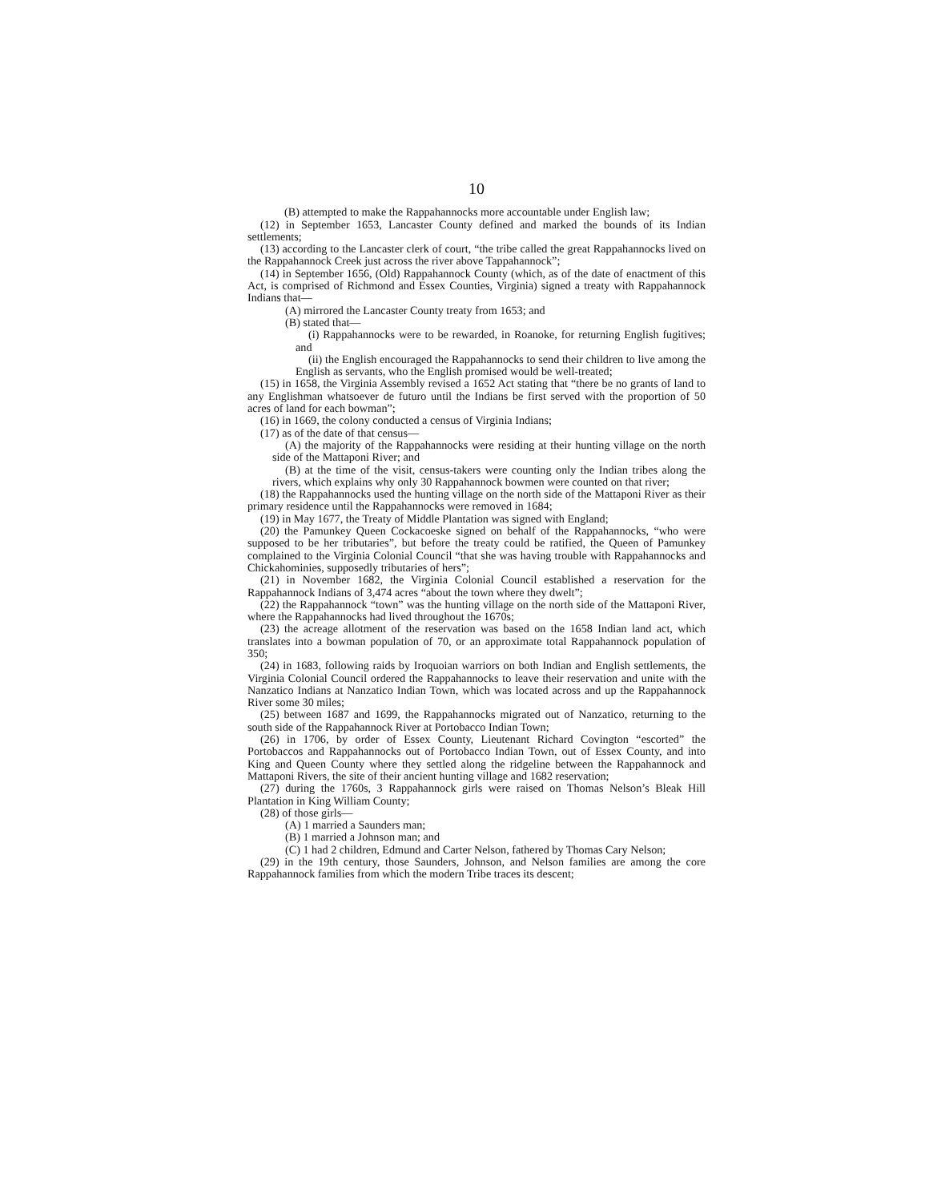10
(B) attempted to make the Rappahannocks more accountable under English law;
(12) in September 1653, Lancaster County defined and marked the bounds of its Indian settlements;
(13) according to the Lancaster clerk of court, “the tribe called the great Rappahannocks lived on the Rappahannock Creek just across the river above Tappahannock”;
(14) in September 1656, (Old) Rappahannock County (which, as of the date of enactment of this Act, is comprised of Richmond and Essex Counties, Virginia) signed a treaty with Rappahannock Indians that—
(A) mirrored the Lancaster County treaty from 1653; and
(B) stated that—
(i) Rappahannocks were to be rewarded, in Roanoke, for returning English fugitives; and
(ii) the English encouraged the Rappahannocks to send their children to live among the English as servants, who the English promised would be well-treated;
(15) in 1658, the Virginia Assembly revised a 1652 Act stating that “there be no grants of land to any Englishman whatsoever de futuro until the Indians be first served with the proportion of 50 acres of land for each bowman”;
(16) in 1669, the colony conducted a census of Virginia Indians;
(17) as of the date of that census—
(A) the majority of the Rappahannocks were residing at their hunting village on the north side of the Mattaponi River; and
(B) at the time of the visit, census-takers were counting only the Indian tribes along the rivers, which explains why only 30 Rappahannock bowmen were counted on that river;
(18) the Rappahannocks used the hunting village on the north side of the Mattaponi River as their primary residence until the Rappahannocks were removed in 1684;
(19) in May 1677, the Treaty of Middle Plantation was signed with England;
(20) the Pamunkey Queen Cockacoeske signed on behalf of the Rappahannocks, “who were supposed to be her tributaries”, but before the treaty could be ratified, the Queen of Pamunkey complained to the Virginia Colonial Council “that she was having trouble with Rappahannocks and Chickahominies, supposedly tributaries of hers”;
(21) in November 1682, the Virginia Colonial Council established a reservation for the Rappahannock Indians of 3,474 acres “about the town where they dwelt”;
(22) the Rappahannock “town” was the hunting village on the north side of the Mattaponi River, where the Rappahannocks had lived throughout the 1670s;
(23) the acreage allotment of the reservation was based on the 1658 Indian land act, which translates into a bowman population of 70, or an approximate total Rappahannock population of 350;
(24) in 1683, following raids by Iroquoian warriors on both Indian and English settlements, the Virginia Colonial Council ordered the Rappahannocks to leave their reservation and unite with the Nanzatico Indians at Nanzatico Indian Town, which was located across and up the Rappahannock River some 30 miles;
(25) between 1687 and 1699, the Rappahannocks migrated out of Nanzatico, returning to the south side of the Rappahannock River at Portobacco Indian Town;
(26) in 1706, by order of Essex County, Lieutenant Richard Covington “escorted” the Portobaccos and Rappahannocks out of Portobacco Indian Town, out of Essex County, and into King and Queen County where they settled along the ridgeline between the Rappahannock and Mattaponi Rivers, the site of their ancient hunting village and 1682 reservation;
(27) during the 1760s, 3 Rappahannock girls were raised on Thomas Nelson’s Bleak Hill Plantation in King William County;
(28) of those girls—
(A) 1 married a Saunders man;
(B) 1 married a Johnson man; and
(C) 1 had 2 children, Edmund and Carter Nelson, fathered by Thomas Cary Nelson;
(29) in the 19th century, those Saunders, Johnson, and Nelson families are among the core Rappahannock families from which the modern Tribe traces its descent;